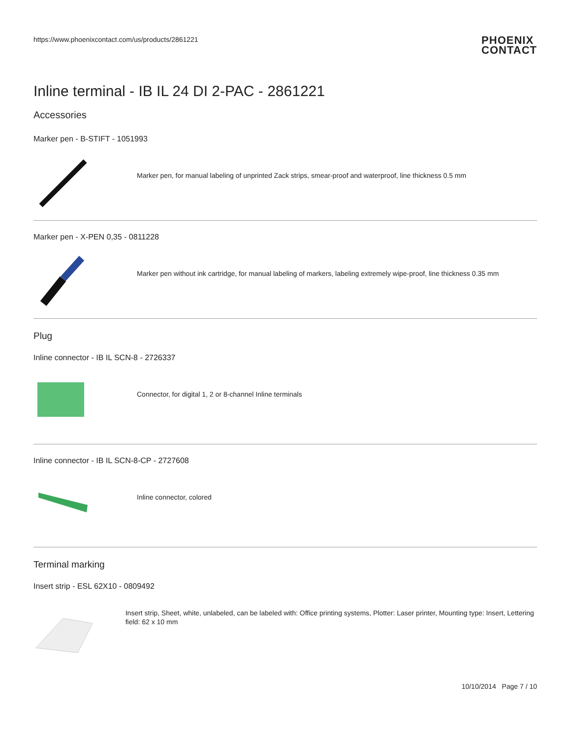https://www.phoenixcontact.com/us/products/2861221
PHOENIX
CONTACT
Inline terminal - IB IL 24 DI 2-PAC - 2861221
Accessories
Marker pen - B-STIFT - 1051993
Marker pen, for manual labeling of unprinted Zack strips, smear-proof and waterproof, line thickness 0.5 mm
Marker pen - X-PEN 0,35 - 0811228
Marker pen without ink cartridge, for manual labeling of markers, labeling extremely wipe-proof, line thickness 0.35 mm
Plug
Inline connector - IB IL SCN-8 - 2726337
Connector, for digital 1, 2 or 8-channel Inline terminals
Inline connector - IB IL SCN-8-CP - 2727608
Inline connector, colored
Terminal marking
Insert strip - ESL 62X10 - 0809492
Insert strip, Sheet, white, unlabeled, can be labeled with: Office printing systems, Plotter: Laser printer, Mounting type: Insert, Lettering field: 62 x 10 mm
10/10/2014 Page 7 / 10